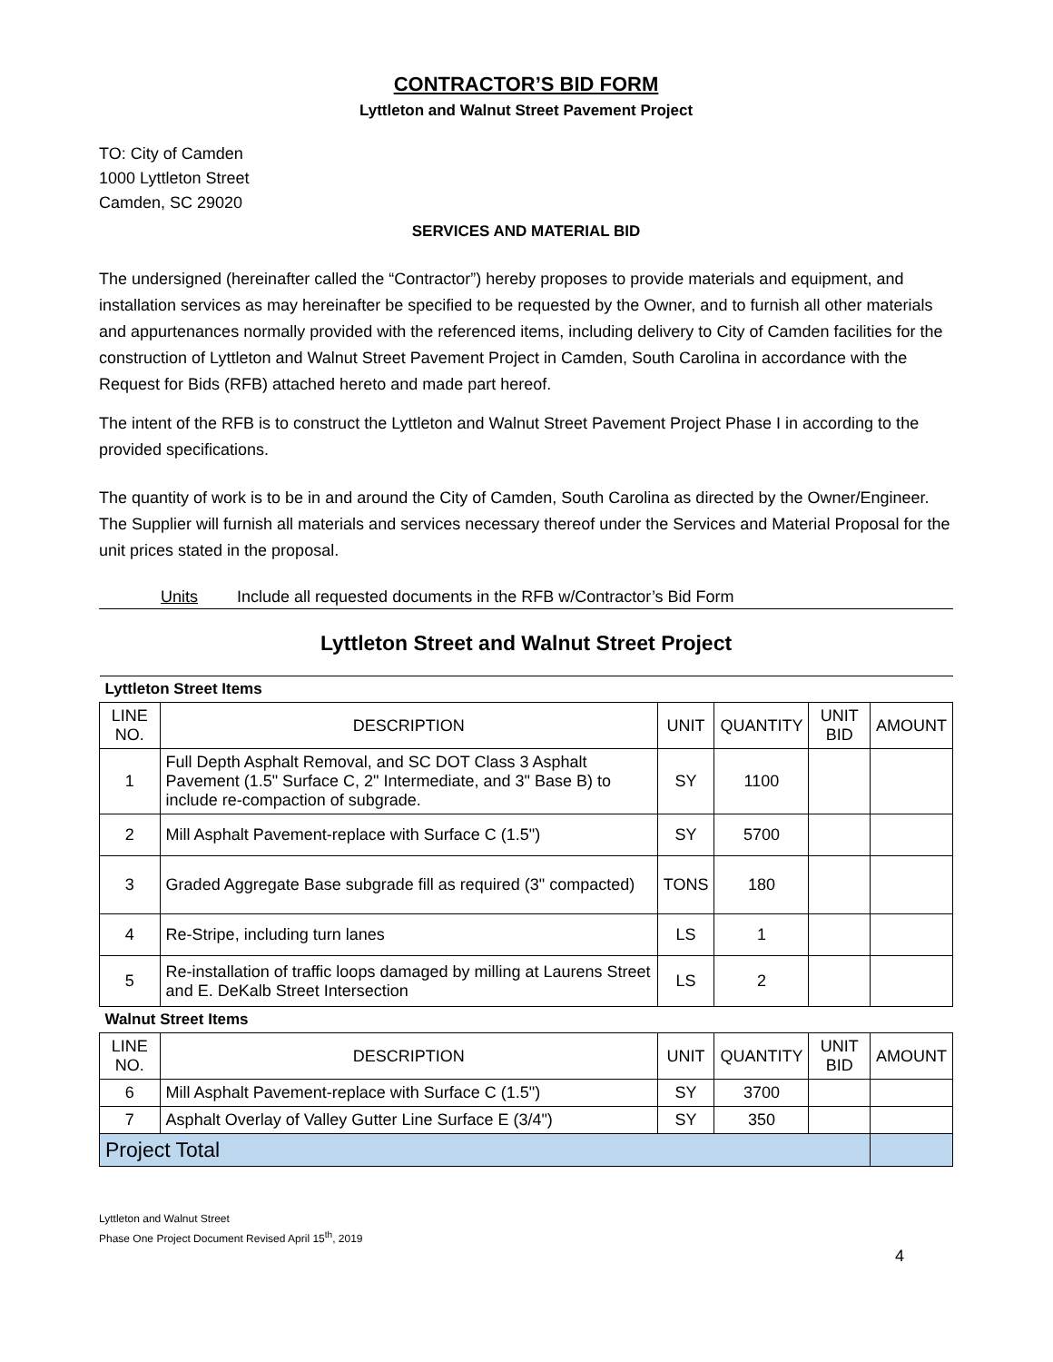CONTRACTOR’S BID FORM
Lyttleton and Walnut Street Pavement Project
TO: City of Camden
1000 Lyttleton Street
Camden, SC 29020
SERVICES AND MATERIAL BID
The undersigned (hereinafter called the “Contractor”) hereby proposes to provide materials and equipment, and installation services as may hereinafter be specified to be requested by the Owner, and to furnish all other materials and appurtenances normally provided with the referenced items, including delivery to City of Camden facilities for the construction of Lyttleton and Walnut Street Pavement Project in Camden, South Carolina in accordance with the Request for Bids (RFB) attached hereto and made part hereof.
The intent of the RFB is to construct the Lyttleton and Walnut Street Pavement Project Phase I in according to the provided specifications.
The quantity of work is to be in and around the City of Camden, South Carolina as directed by the Owner/Engineer. The Supplier will furnish all materials and services necessary thereof under the Services and Material Proposal for the unit prices stated in the proposal.
Units Include all requested documents in the RFB w/Contractor’s Bid Form
Lyttleton Street and Walnut Street Project
| Lyttleton Street Items | | | | | |
| LINE NO. | DESCRIPTION | UNIT | QUANTITY | UNIT BID | AMOUNT |
| 1 | Full Depth Asphalt Removal, and SC DOT Class 3 Asphalt Pavement (1.5" Surface C, 2" Intermediate, and 3" Base B) to include re-compaction of subgrade. | SY | 1100 | | |
| 2 | Mill Asphalt Pavement-replace with Surface C (1.5") | SY | 5700 | | |
| 3 | Graded Aggregate Base subgrade fill as required (3" compacted) | TONS | 180 | | |
| 4 | Re-Stripe, including turn lanes | LS | 1 | | |
| 5 | Re-installation of traffic loops damaged by milling at Laurens Street and E. DeKalb Street Intersection | LS | 2 | | |
| Walnut Street Items | | | | | |
| LINE NO. | DESCRIPTION | UNIT | QUANTITY | UNIT BID | AMOUNT |
| 6 | Mill Asphalt Pavement-replace with Surface C (1.5") | SY | 3700 | | |
| 7 | Asphalt Overlay of Valley Gutter Line Surface E (3/4") | SY | 350 | | |
| Project Total | | | | | |
Lyttleton and Walnut Street
Phase One Project Document Revised April 15<sup>th</sup>, 2019
4